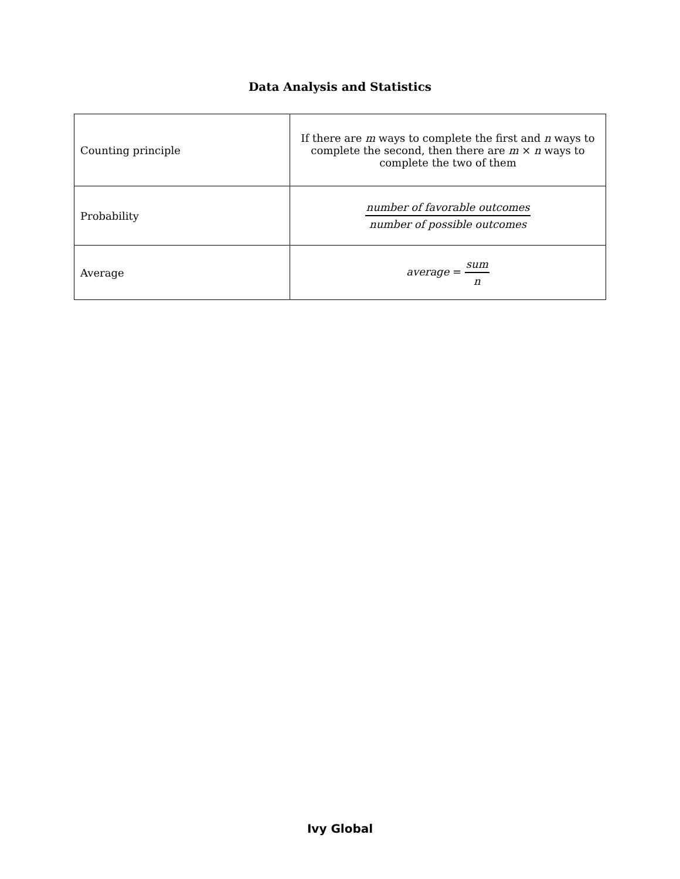Data Analysis and Statistics
| Counting principle | If there are m ways to complete the first and n ways to complete the second, then there are m × n ways to complete the two of them |
| Probability | number of favorable outcomes number of possible outcomes |
| Average | average = sum n |
Ivy Global